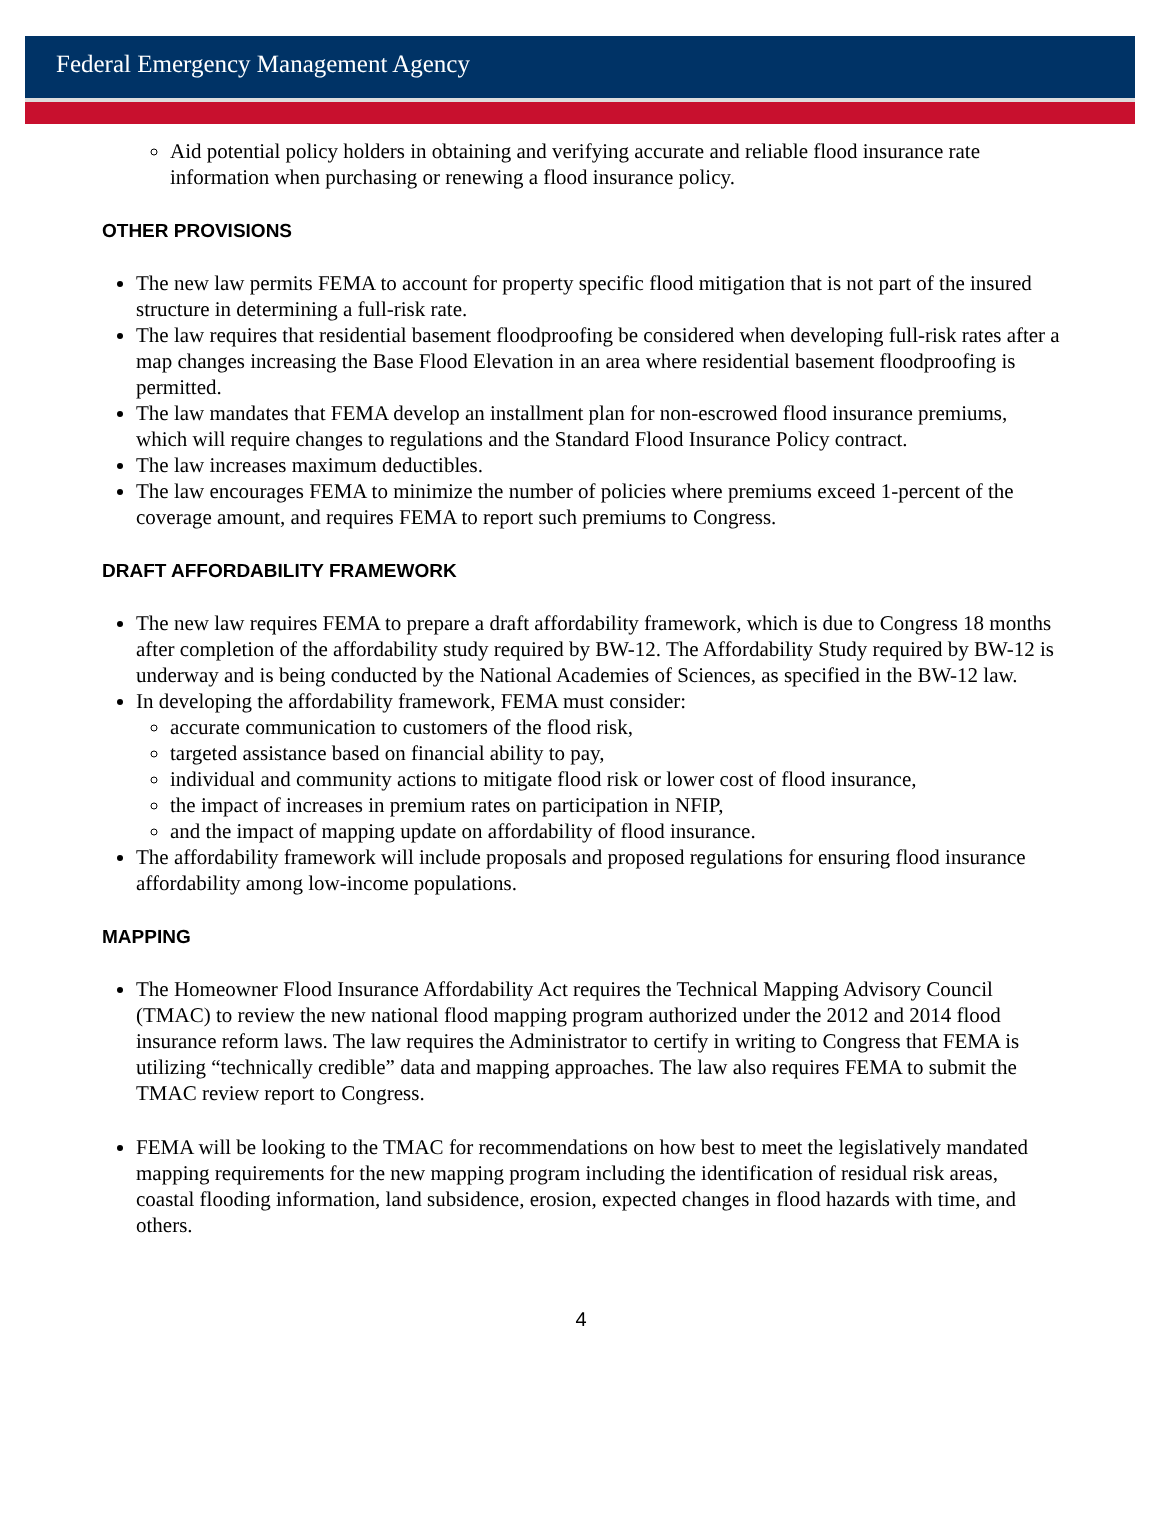Federal Emergency Management Agency
Aid potential policy holders in obtaining and verifying accurate and reliable flood insurance rate information when purchasing or renewing a flood insurance policy.
OTHER PROVISIONS
The new law permits FEMA to account for property specific flood mitigation that is not part of the insured structure in determining a full-risk rate.
The law requires that residential basement floodproofing be considered when developing full-risk rates after a map changes increasing the Base Flood Elevation in an area where residential basement floodproofing is permitted.
The law mandates that FEMA develop an installment plan for non-escrowed flood insurance premiums, which will require changes to regulations and the Standard Flood Insurance Policy contract.
The law increases maximum deductibles.
The law encourages FEMA to minimize the number of policies where premiums exceed 1-percent of the coverage amount, and requires FEMA to report such premiums to Congress.
DRAFT AFFORDABILITY FRAMEWORK
The new law requires FEMA to prepare a draft affordability framework, which is due to Congress 18 months after completion of the affordability study required by BW-12. The Affordability Study required by BW-12 is underway and is being conducted by the National Academies of Sciences, as specified in the BW-12 law.
In developing the affordability framework, FEMA must consider:
accurate communication to customers of the flood risk,
targeted assistance based on financial ability to pay,
individual and community actions to mitigate flood risk or lower cost of flood insurance,
the impact of increases in premium rates on participation in NFIP,
and the impact of mapping update on affordability of flood insurance.
The affordability framework will include proposals and proposed regulations for ensuring flood insurance affordability among low-income populations.
MAPPING
The Homeowner Flood Insurance Affordability Act requires the Technical Mapping Advisory Council (TMAC) to review the new national flood mapping program authorized under the 2012 and 2014 flood insurance reform laws. The law requires the Administrator to certify in writing to Congress that FEMA is utilizing “technically credible” data and mapping approaches. The law also requires FEMA to submit the TMAC review report to Congress.
FEMA will be looking to the TMAC for recommendations on how best to meet the legislatively mandated mapping requirements for the new mapping program including the identification of residual risk areas, coastal flooding information, land subsidence, erosion, expected changes in flood hazards with time, and others.
4